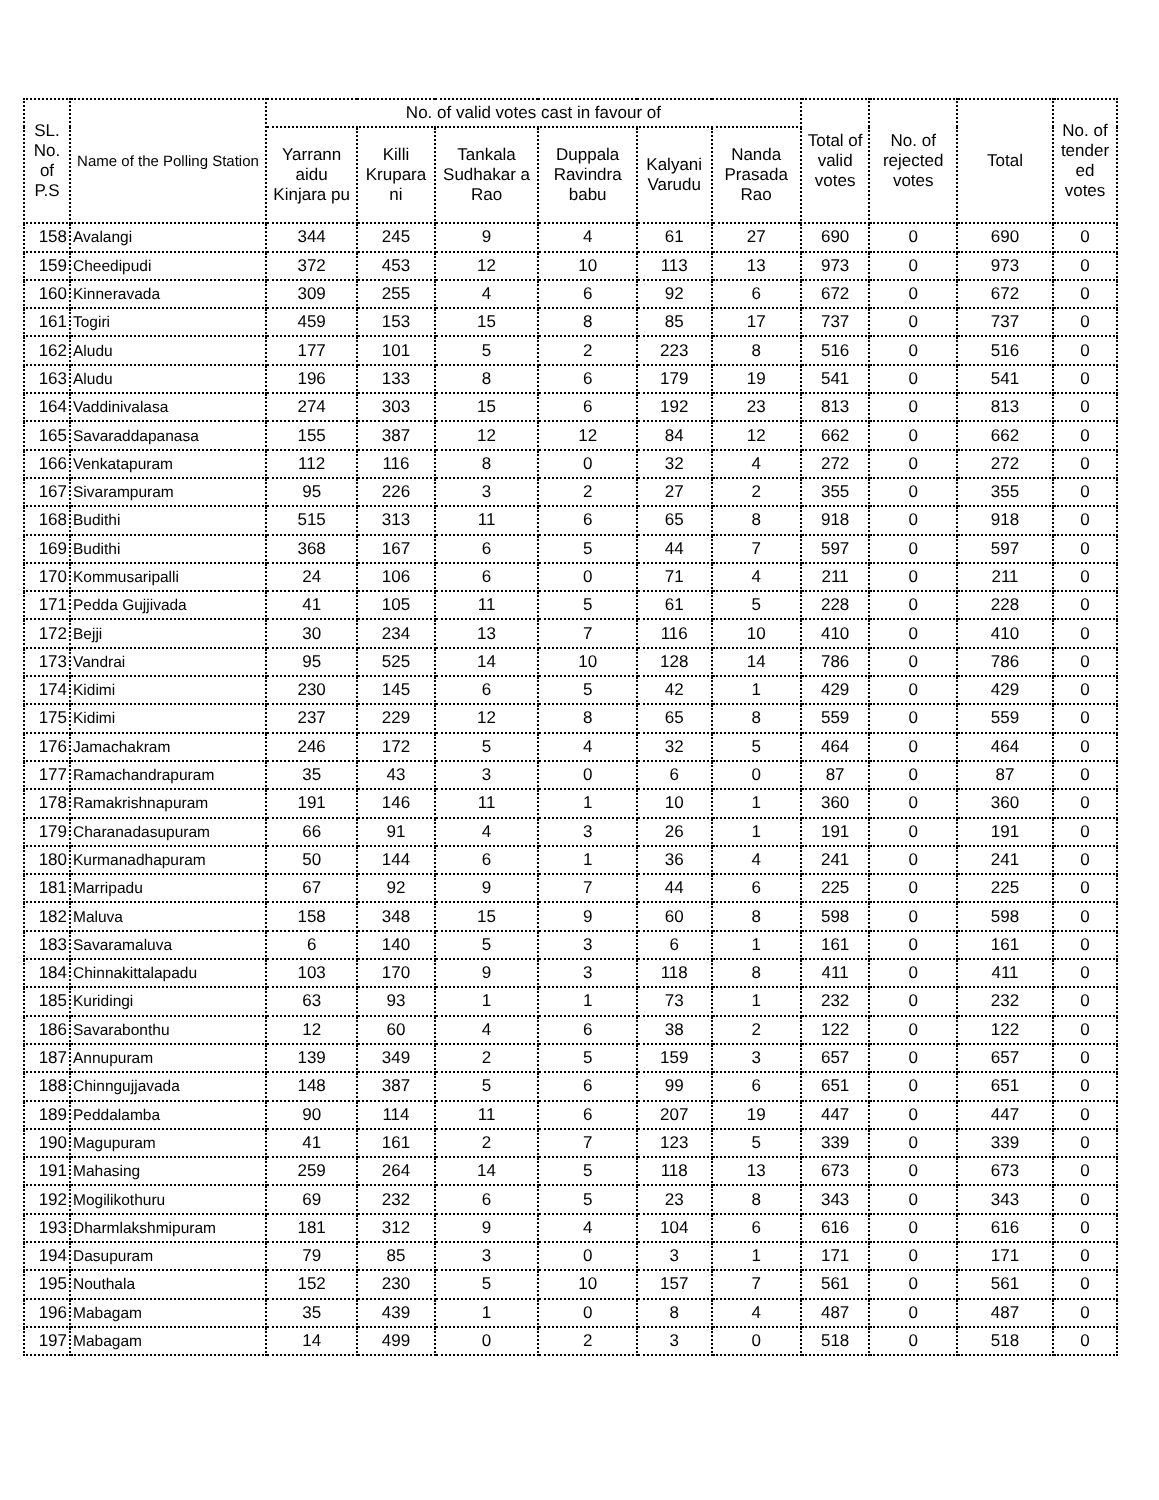| SL. No. of P.S | Name of the Polling Station | No. of valid votes cast in favour of | | | | | | Total of valid votes | No. of rejected votes | Total | No. of tender ed votes |
| --- | --- | --- | --- | --- | --- | --- | --- | --- | --- | --- | --- |
| | | Yarrann aidu Kinjara pu | Killi Krupara ni | Tankala Sudhakar a Rao | Duppala Ravindra babu | Kalyani Varudu | Nanda Prasada Rao | | | | |
| 158 | Avalangi | 344 | 245 | 9 | 4 | 61 | 27 | 690 | 0 | 690 | 0 |
| 159 | Cheedipudi | 372 | 453 | 12 | 10 | 113 | 13 | 973 | 0 | 973 | 0 |
| 160 | Kinneravada | 309 | 255 | 4 | 6 | 92 | 6 | 672 | 0 | 672 | 0 |
| 161 | Togiri | 459 | 153 | 15 | 8 | 85 | 17 | 737 | 0 | 737 | 0 |
| 162 | Aludu | 177 | 101 | 5 | 2 | 223 | 8 | 516 | 0 | 516 | 0 |
| 163 | Aludu | 196 | 133 | 8 | 6 | 179 | 19 | 541 | 0 | 541 | 0 |
| 164 | Vaddinivalasa | 274 | 303 | 15 | 6 | 192 | 23 | 813 | 0 | 813 | 0 |
| 165 | Savaraddapanasa | 155 | 387 | 12 | 12 | 84 | 12 | 662 | 0 | 662 | 0 |
| 166 | Venkatapuram | 112 | 116 | 8 | 0 | 32 | 4 | 272 | 0 | 272 | 0 |
| 167 | Sivarampuram | 95 | 226 | 3 | 2 | 27 | 2 | 355 | 0 | 355 | 0 |
| 168 | Budithi | 515 | 313 | 11 | 6 | 65 | 8 | 918 | 0 | 918 | 0 |
| 169 | Budithi | 368 | 167 | 6 | 5 | 44 | 7 | 597 | 0 | 597 | 0 |
| 170 | Kommusaripalli | 24 | 106 | 6 | 0 | 71 | 4 | 211 | 0 | 211 | 0 |
| 171 | Pedda Gujjivada | 41 | 105 | 11 | 5 | 61 | 5 | 228 | 0 | 228 | 0 |
| 172 | Bejji | 30 | 234 | 13 | 7 | 116 | 10 | 410 | 0 | 410 | 0 |
| 173 | Vandrai | 95 | 525 | 14 | 10 | 128 | 14 | 786 | 0 | 786 | 0 |
| 174 | Kidimi | 230 | 145 | 6 | 5 | 42 | 1 | 429 | 0 | 429 | 0 |
| 175 | Kidimi | 237 | 229 | 12 | 8 | 65 | 8 | 559 | 0 | 559 | 0 |
| 176 | Jamachakram | 246 | 172 | 5 | 4 | 32 | 5 | 464 | 0 | 464 | 0 |
| 177 | Ramachandrapuram | 35 | 43 | 3 | 0 | 6 | 0 | 87 | 0 | 87 | 0 |
| 178 | Ramakrishnapuram | 191 | 146 | 11 | 1 | 10 | 1 | 360 | 0 | 360 | 0 |
| 179 | Charanadasupuram | 66 | 91 | 4 | 3 | 26 | 1 | 191 | 0 | 191 | 0 |
| 180 | Kurmanadhapuram | 50 | 144 | 6 | 1 | 36 | 4 | 241 | 0 | 241 | 0 |
| 181 | Marripadu | 67 | 92 | 9 | 7 | 44 | 6 | 225 | 0 | 225 | 0 |
| 182 | Maluva | 158 | 348 | 15 | 9 | 60 | 8 | 598 | 0 | 598 | 0 |
| 183 | Savaramaluva | 6 | 140 | 5 | 3 | 6 | 1 | 161 | 0 | 161 | 0 |
| 184 | Chinnakittalapadu | 103 | 170 | 9 | 3 | 118 | 8 | 411 | 0 | 411 | 0 |
| 185 | Kuridingi | 63 | 93 | 1 | 1 | 73 | 1 | 232 | 0 | 232 | 0 |
| 186 | Savarabonthu | 12 | 60 | 4 | 6 | 38 | 2 | 122 | 0 | 122 | 0 |
| 187 | Annupuram | 139 | 349 | 2 | 5 | 159 | 3 | 657 | 0 | 657 | 0 |
| 188 | Chinngujjavada | 148 | 387 | 5 | 6 | 99 | 6 | 651 | 0 | 651 | 0 |
| 189 | Peddalamba | 90 | 114 | 11 | 6 | 207 | 19 | 447 | 0 | 447 | 0 |
| 190 | Magupuram | 41 | 161 | 2 | 7 | 123 | 5 | 339 | 0 | 339 | 0 |
| 191 | Mahasing | 259 | 264 | 14 | 5 | 118 | 13 | 673 | 0 | 673 | 0 |
| 192 | Mogilikothuru | 69 | 232 | 6 | 5 | 23 | 8 | 343 | 0 | 343 | 0 |
| 193 | Dharmlakshmipuram | 181 | 312 | 9 | 4 | 104 | 6 | 616 | 0 | 616 | 0 |
| 194 | Dasupuram | 79 | 85 | 3 | 0 | 3 | 1 | 171 | 0 | 171 | 0 |
| 195 | Nouthala | 152 | 230 | 5 | 10 | 157 | 7 | 561 | 0 | 561 | 0 |
| 196 | Mabagam | 35 | 439 | 1 | 0 | 8 | 4 | 487 | 0 | 487 | 0 |
| 197 | Mabagam | 14 | 499 | 0 | 2 | 3 | 0 | 518 | 0 | 518 | 0 |